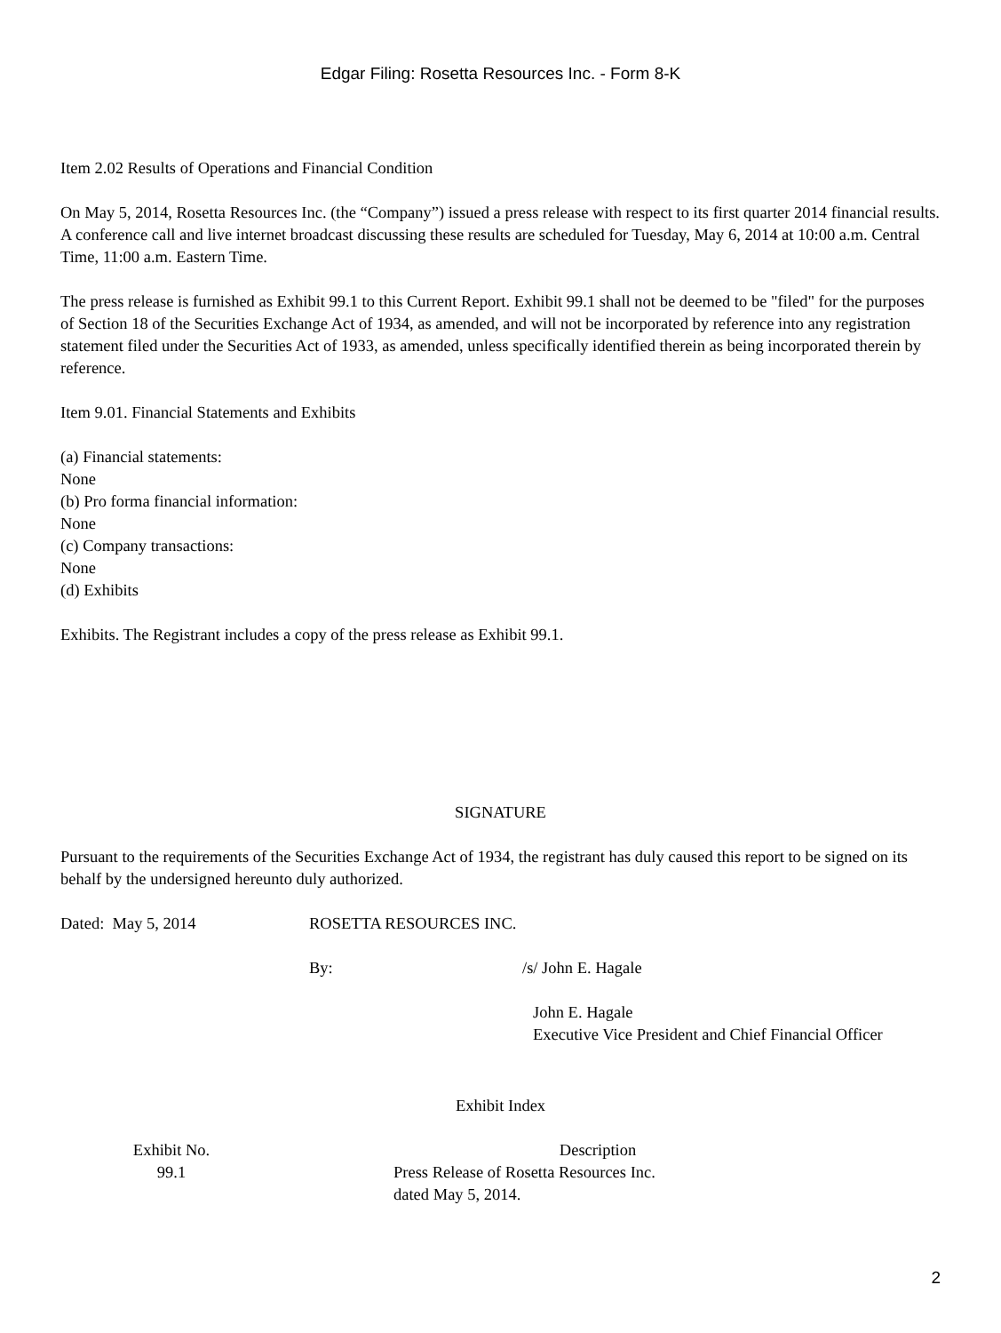Edgar Filing: Rosetta Resources Inc. - Form 8-K
Item 2.02 Results of Operations and Financial Condition
On May 5, 2014, Rosetta Resources Inc. (the “Company”) issued a press release with respect to its first quarter 2014 financial results. A conference call and live internet broadcast discussing these results are scheduled for Tuesday, May 6, 2014 at 10:00 a.m. Central Time, 11:00 a.m. Eastern Time.
The press release is furnished as Exhibit 99.1 to this Current Report. Exhibit 99.1 shall not be deemed to be "filed" for the purposes of Section 18 of the Securities Exchange Act of 1934, as amended, and will not be incorporated by reference into any registration statement filed under the Securities Act of 1933, as amended, unless specifically identified therein as being incorporated therein by reference.
Item 9.01. Financial Statements and Exhibits
(a) Financial statements:
None
(b) Pro forma financial information:
None
(c) Company transactions:
None
(d) Exhibits
Exhibits. The Registrant includes a copy of the press release as Exhibit 99.1.
SIGNATURE
Pursuant to the requirements of the Securities Exchange Act of 1934, the registrant has duly caused this report to be signed on its behalf by the undersigned hereunto duly authorized.
| Dated: May 5, 2014 | ROSETTA RESOURCES INC. | |
| | By: | /s/ John E. Hagale |
| | | John E. Hagale Executive Vice President and Chief Financial Officer |
Exhibit Index
| Exhibit No. | | Description |
| 99.1 | | Press Release of Rosetta Resources Inc. dated May 5, 2014. |
2